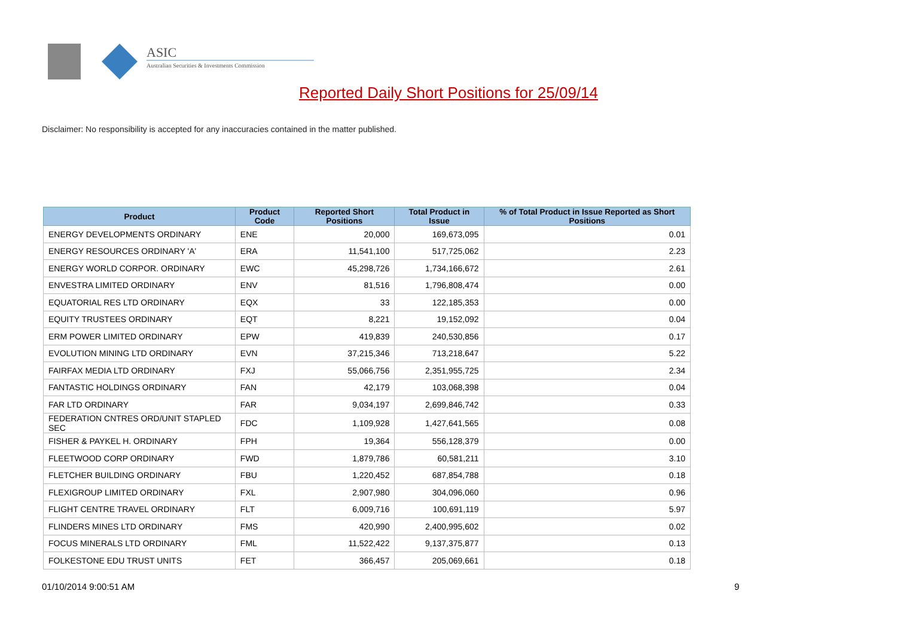ASIC
Australian Securities & Investments Commission
Reported Daily Short Positions for 25/09/14
Disclaimer: No responsibility is accepted for any inaccuracies contained in the matter published.
| Product | Product Code | Reported Short Positions | Total Product in Issue | % of Total Product in Issue Reported as Short Positions |
| --- | --- | --- | --- | --- |
| ENERGY DEVELOPMENTS ORDINARY | ENE | 20,000 | 169,673,095 | 0.01 |
| ENERGY RESOURCES ORDINARY 'A' | ERA | 11,541,100 | 517,725,062 | 2.23 |
| ENERGY WORLD CORPOR. ORDINARY | EWC | 45,298,726 | 1,734,166,672 | 2.61 |
| ENVESTRA LIMITED ORDINARY | ENV | 81,516 | 1,796,808,474 | 0.00 |
| EQUATORIAL RES LTD ORDINARY | EQX | 33 | 122,185,353 | 0.00 |
| EQUITY TRUSTEES ORDINARY | EQT | 8,221 | 19,152,092 | 0.04 |
| ERM POWER LIMITED ORDINARY | EPW | 419,839 | 240,530,856 | 0.17 |
| EVOLUTION MINING LTD ORDINARY | EVN | 37,215,346 | 713,218,647 | 5.22 |
| FAIRFAX MEDIA LTD ORDINARY | FXJ | 55,066,756 | 2,351,955,725 | 2.34 |
| FANTASTIC HOLDINGS ORDINARY | FAN | 42,179 | 103,068,398 | 0.04 |
| FAR LTD ORDINARY | FAR | 9,034,197 | 2,699,846,742 | 0.33 |
| FEDERATION CNTRES ORD/UNIT STAPLED SEC | FDC | 1,109,928 | 1,427,641,565 | 0.08 |
| FISHER & PAYKEL H. ORDINARY | FPH | 19,364 | 556,128,379 | 0.00 |
| FLEETWOOD CORP ORDINARY | FWD | 1,879,786 | 60,581,211 | 3.10 |
| FLETCHER BUILDING ORDINARY | FBU | 1,220,452 | 687,854,788 | 0.18 |
| FLEXIGROUP LIMITED ORDINARY | FXL | 2,907,980 | 304,096,060 | 0.96 |
| FLIGHT CENTRE TRAVEL ORDINARY | FLT | 6,009,716 | 100,691,119 | 5.97 |
| FLINDERS MINES LTD ORDINARY | FMS | 420,990 | 2,400,995,602 | 0.02 |
| FOCUS MINERALS LTD ORDINARY | FML | 11,522,422 | 9,137,375,877 | 0.13 |
| FOLKESTONE EDU TRUST UNITS | FET | 366,457 | 205,069,661 | 0.18 |
01/10/2014 9:00:51 AM 9